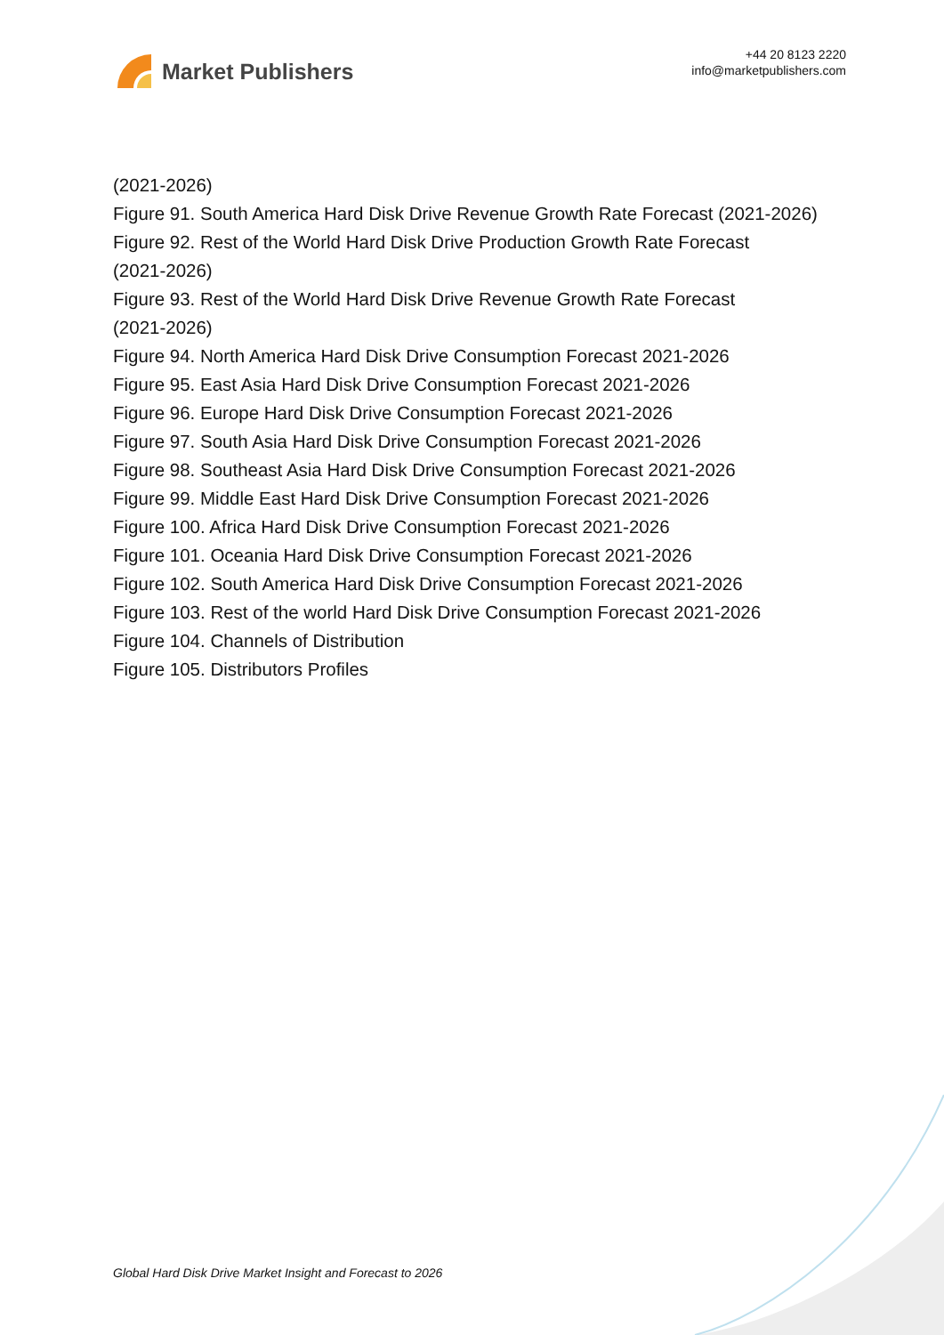Market Publishers
+44 20 8123 2220
info@marketpublishers.com
(2021-2026)
Figure 91. South America Hard Disk Drive Revenue Growth Rate Forecast (2021-2026)
Figure 92. Rest of the World Hard Disk Drive Production Growth Rate Forecast
(2021-2026)
Figure 93. Rest of the World Hard Disk Drive Revenue Growth Rate Forecast
(2021-2026)
Figure 94. North America Hard Disk Drive Consumption Forecast 2021-2026
Figure 95. East Asia Hard Disk Drive Consumption Forecast 2021-2026
Figure 96. Europe Hard Disk Drive Consumption Forecast 2021-2026
Figure 97. South Asia Hard Disk Drive Consumption Forecast 2021-2026
Figure 98. Southeast Asia Hard Disk Drive Consumption Forecast 2021-2026
Figure 99. Middle East Hard Disk Drive Consumption Forecast 2021-2026
Figure 100. Africa Hard Disk Drive Consumption Forecast 2021-2026
Figure 101. Oceania Hard Disk Drive Consumption Forecast 2021-2026
Figure 102. South America Hard Disk Drive Consumption Forecast 2021-2026
Figure 103. Rest of the world Hard Disk Drive Consumption Forecast 2021-2026
Figure 104. Channels of Distribution
Figure 105. Distributors Profiles
Global Hard Disk Drive Market Insight and Forecast to 2026